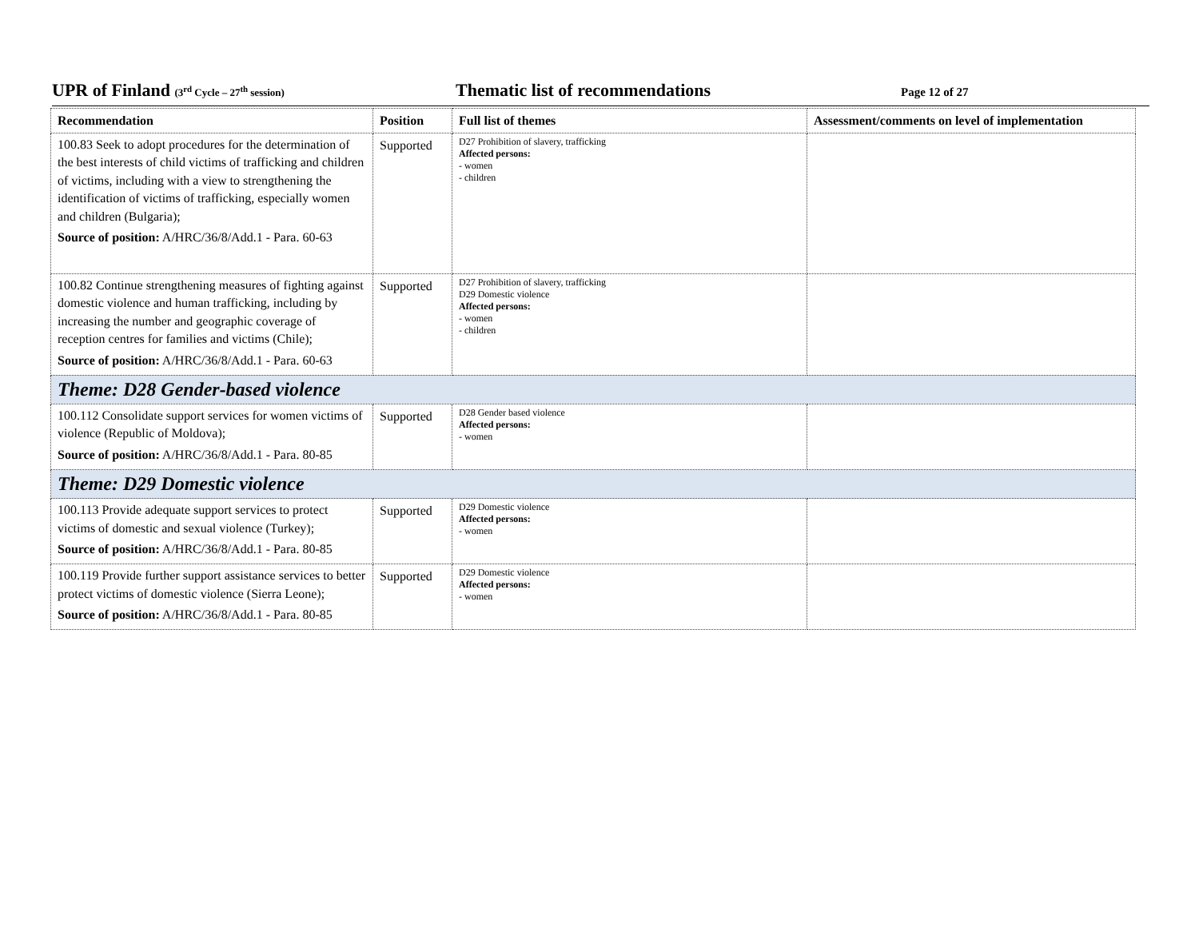UPR of Finland (3<sup>rd</sup> Cycle – 27<sup>th</sup> session)
Thematic list of recommendations
Page 12 of 27
| Recommendation | Position | Full list of themes | Assessment/comments on level of implementation |
| --- | --- | --- | --- |
| 100.83 Seek to adopt procedures for the determination of the best interests of child victims of trafficking and children of victims, including with a view to strengthening the identification of victims of trafficking, especially women and children (Bulgaria); Source of position: A/HRC/36/8/Add.1 - Para. 60-63 | Supported | D27 Prohibition of slavery, trafficking Affected persons: - women - children | |
| 100.82 Continue strengthening measures of fighting against domestic violence and human trafficking, including by increasing the number and geographic coverage of reception centres for families and victims (Chile); Source of position: A/HRC/36/8/Add.1 - Para. 60-63 | Supported | D27 Prohibition of slavery, trafficking D29 Domestic violence Affected persons: - women - children | |
| Theme: D28 Gender-based violence | | | |
| 100.112 Consolidate support services for women victims of violence (Republic of Moldova); Source of position: A/HRC/36/8/Add.1 - Para. 80-85 | Supported | D28 Gender based violence Affected persons: - women | |
| Theme: D29 Domestic violence | | | |
| 100.113 Provide adequate support services to protect victims of domestic and sexual violence (Turkey); Source of position: A/HRC/36/8/Add.1 - Para. 80-85 | Supported | D29 Domestic violence Affected persons: - women | |
| 100.119 Provide further support assistance services to better protect victims of domestic violence (Sierra Leone); Source of position: A/HRC/36/8/Add.1 - Para. 80-85 | Supported | D29 Domestic violence Affected persons: - women | |